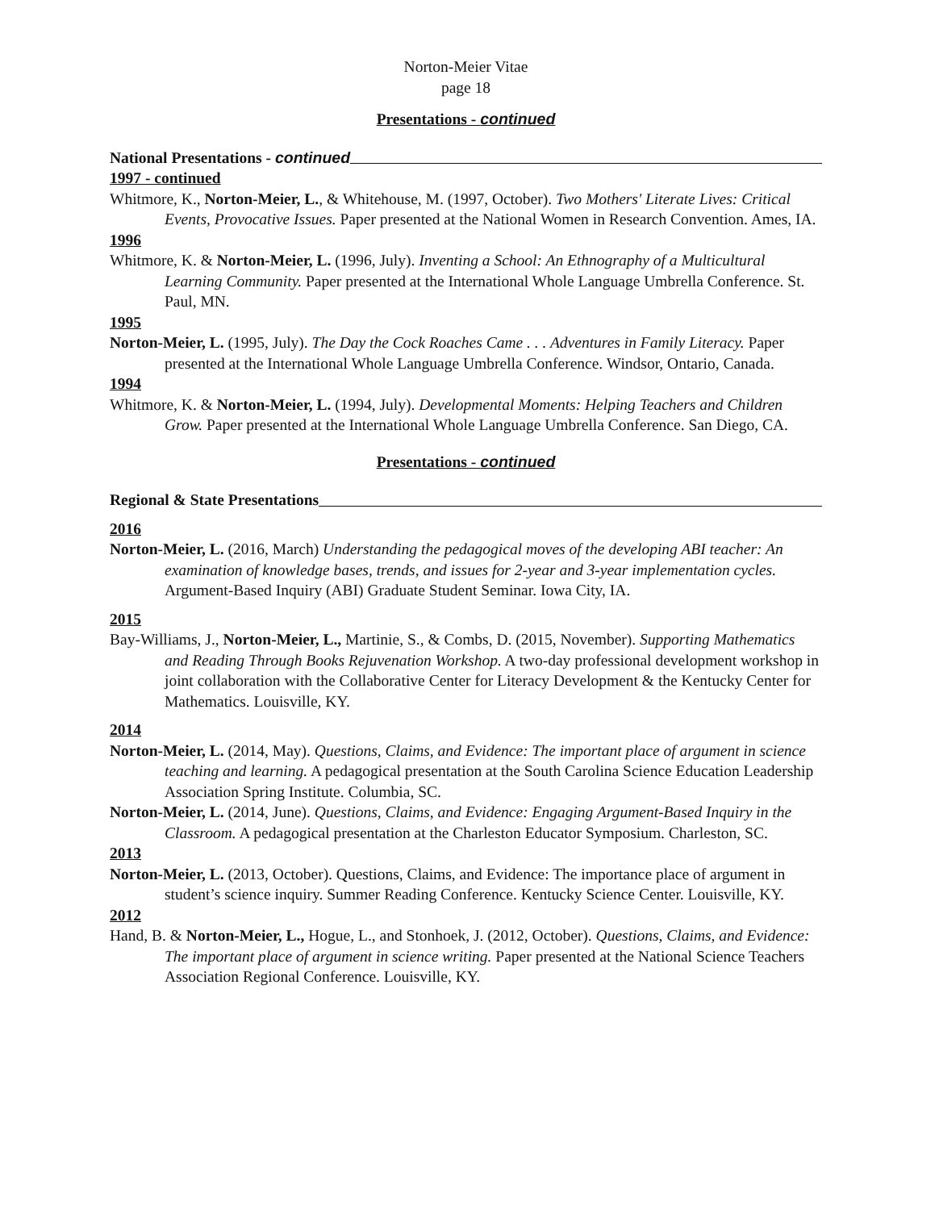Norton-Meier Vitae
page 18
Presentations - continued
National Presentations - continued
1997 - continued
Whitmore, K., Norton-Meier, L., & Whitehouse, M. (1997, October). Two Mothers' Literate Lives: Critical Events, Provocative Issues. Paper presented at the National Women in Research Convention. Ames, IA.
1996
Whitmore, K. & Norton-Meier, L. (1996, July). Inventing a School: An Ethnography of a Multicultural Learning Community. Paper presented at the International Whole Language Umbrella Conference. St. Paul, MN.
1995
Norton-Meier, L. (1995, July). The Day the Cock Roaches Came . . . Adventures in Family Literacy. Paper presented at the International Whole Language Umbrella Conference. Windsor, Ontario, Canada.
1994
Whitmore, K. & Norton-Meier, L. (1994, July). Developmental Moments: Helping Teachers and Children Grow. Paper presented at the International Whole Language Umbrella Conference. San Diego, CA.
Presentations - continued
Regional & State Presentations
2016
Norton-Meier, L. (2016, March) Understanding the pedagogical moves of the developing ABI teacher: An examination of knowledge bases, trends, and issues for 2-year and 3-year implementation cycles. Argument-Based Inquiry (ABI) Graduate Student Seminar. Iowa City, IA.
2015
Bay-Williams, J., Norton-Meier, L., Martinie, S., & Combs, D. (2015, November). Supporting Mathematics and Reading Through Books Rejuvenation Workshop. A two-day professional development workshop in joint collaboration with the Collaborative Center for Literacy Development & the Kentucky Center for Mathematics. Louisville, KY.
2014
Norton-Meier, L. (2014, May). Questions, Claims, and Evidence: The important place of argument in science teaching and learning. A pedagogical presentation at the South Carolina Science Education Leadership Association Spring Institute. Columbia, SC.
Norton-Meier, L. (2014, June). Questions, Claims, and Evidence: Engaging Argument-Based Inquiry in the Classroom. A pedagogical presentation at the Charleston Educator Symposium. Charleston, SC.
2013
Norton-Meier, L. (2013, October). Questions, Claims, and Evidence: The importance place of argument in student’s science inquiry. Summer Reading Conference. Kentucky Science Center. Louisville, KY.
2012
Hand, B. & Norton-Meier, L., Hogue, L., and Stonhoek, J. (2012, October). Questions, Claims, and Evidence: The important place of argument in science writing. Paper presented at the National Science Teachers Association Regional Conference. Louisville, KY.